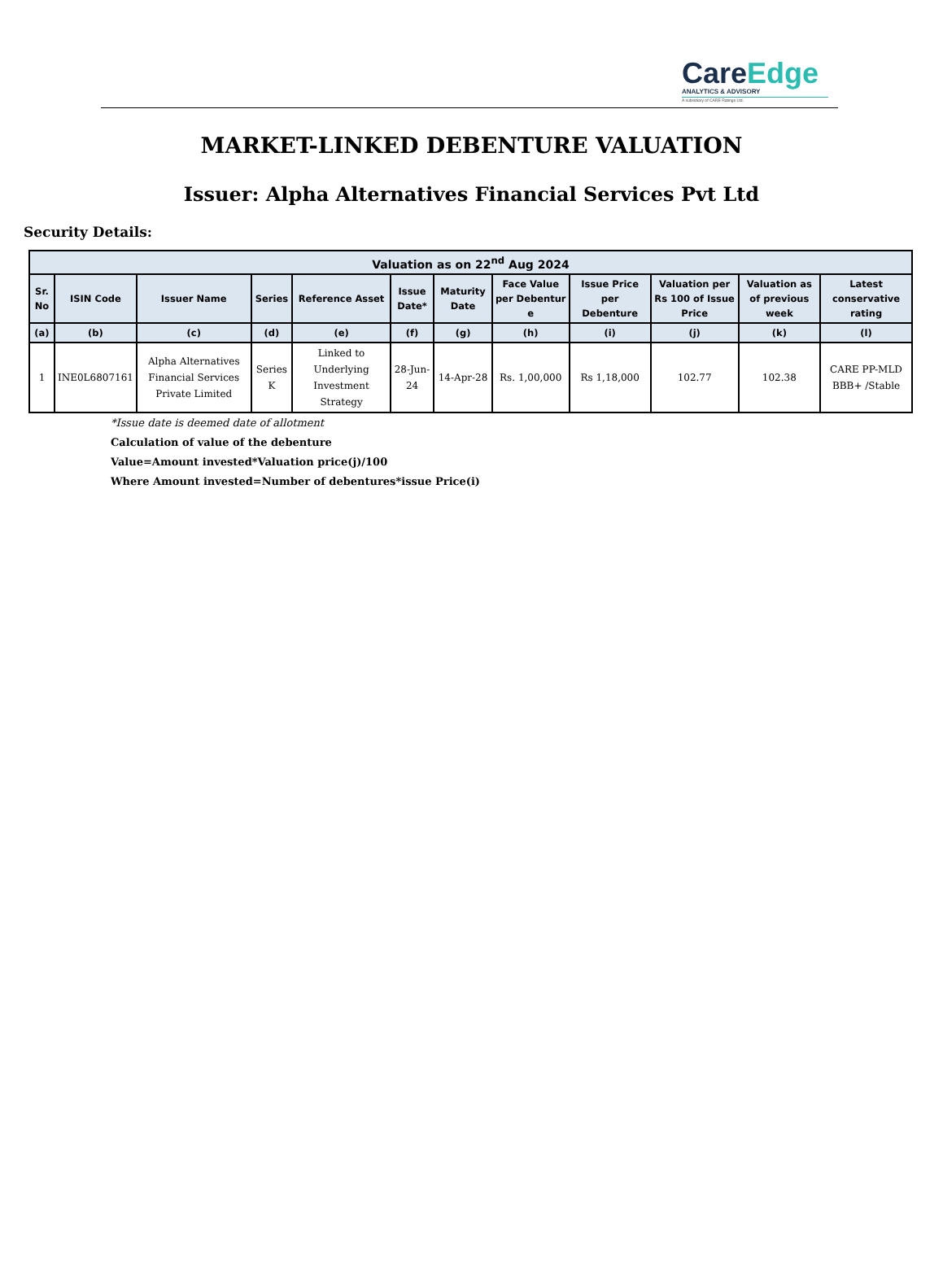CareEdge
ANALYTICS & ADVISORY
A subsidiary of CARE Ratings Ltd.
MARKET-LINKED DEBENTURE VALUATION
Issuer: Alpha Alternatives Financial Services Pvt Ltd
Security Details:
| Valuation as on 22<sup>nd</sup> Aug 2024 | | | | | | | | | | | |
| --- | --- | --- | --- | --- | --- | --- | --- | --- | --- | --- | --- |
| Sr. No | ISIN Code | Issuer Name | Series | Reference Asset | Issue Date* | Maturity Date | Face Value per Debentur e | Issue Price per Debenture | Valuation per Rs 100 of Issue Price | Valuation as of previous week | Latest conservative rating |
| (a) | (b) | (c) | (d) | (e) | (f) | (g) | (h) | (i) | (j) | (k) | (l) |
| 1 | INE0L6807161 | Alpha Alternatives Financial Services Private Limited | Series K | Linked to Underlying Investment Strategy | 28-Jun-24 | 14-Apr-28 | Rs. 1,00,000 | Rs 1,18,000 | 102.77 | 102.38 | CARE PP-MLD BBB+ /Stable |
*Issue date is deemed date of allotment
Calculation of value of the debenture
Value=Amount invested*Valuation price(j)/100
Where Amount invested=Number of debentures*issue Price(i)